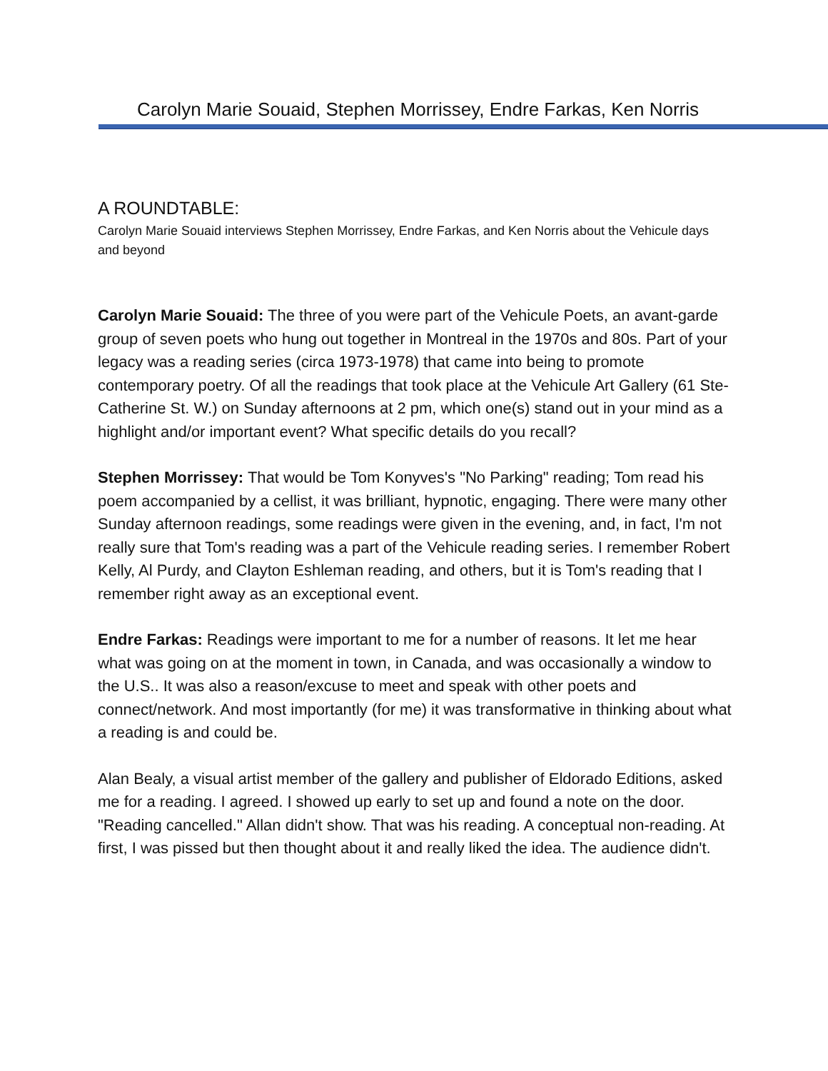Carolyn Marie Souaid, Stephen Morrissey, Endre Farkas, Ken Norris
A ROUNDTABLE:
Carolyn Marie Souaid interviews Stephen Morrissey, Endre Farkas, and Ken Norris about the Vehicule days and beyond
Carolyn Marie Souaid: The three of you were part of the Vehicule Poets, an avant-garde group of seven poets who hung out together in Montreal in the 1970s and 80s. Part of your legacy was a reading series (circa 1973-1978) that came into being to promote contemporary poetry. Of all the readings that took place at the Vehicule Art Gallery (61 Ste-Catherine St. W.) on Sunday afternoons at 2 pm, which one(s) stand out in your mind as a highlight and/or important event? What specific details do you recall?
Stephen Morrissey: That would be Tom Konyves's "No Parking" reading; Tom read his poem accompanied by a cellist, it was brilliant, hypnotic, engaging. There were many other Sunday afternoon readings, some readings were given in the evening, and, in fact, I'm not really sure that Tom's reading was a part of the Vehicule reading series. I remember Robert Kelly, Al Purdy, and Clayton Eshleman reading, and others, but it is Tom's reading that I remember right away as an exceptional event.
Endre Farkas: Readings were important to me for a number of reasons. It let me hear what was going on at the moment in town, in Canada, and was occasionally a window to the U.S.. It was also a reason/excuse to meet and speak with other poets and connect/network. And most importantly (for me) it was transformative in thinking about what a reading is and could be.
Alan Bealy, a visual artist member of the gallery and publisher of Eldorado Editions, asked me for a reading. I agreed. I showed up early to set up and found a note on the door. "Reading cancelled." Allan didn't show. That was his reading. A conceptual non-reading. At first, I was pissed but then thought about it and really liked the idea. The audience didn't.